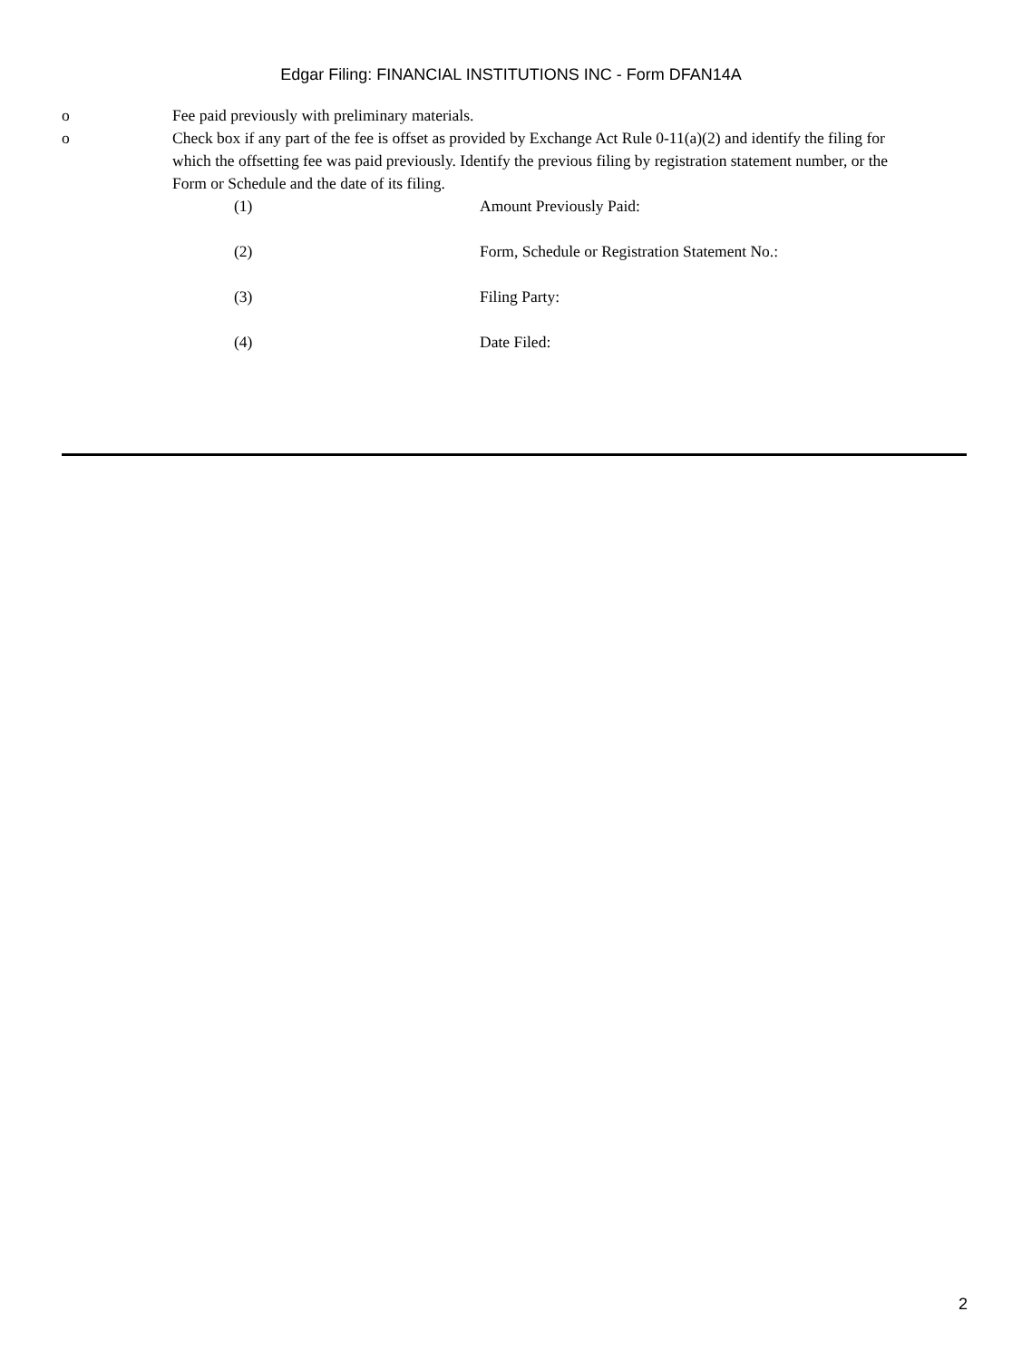Edgar Filing: FINANCIAL INSTITUTIONS INC - Form DFAN14A
o Fee paid previously with preliminary materials.
o Check box if any part of the fee is offset as provided by Exchange Act Rule 0-11(a)(2) and identify the filing for which the offsetting fee was paid previously. Identify the previous filing by registration statement number, or the Form or Schedule and the date of its filing.
(1) Amount Previously Paid:
(2) Form, Schedule or Registration Statement No.:
(3) Filing Party:
(4) Date Filed:
2